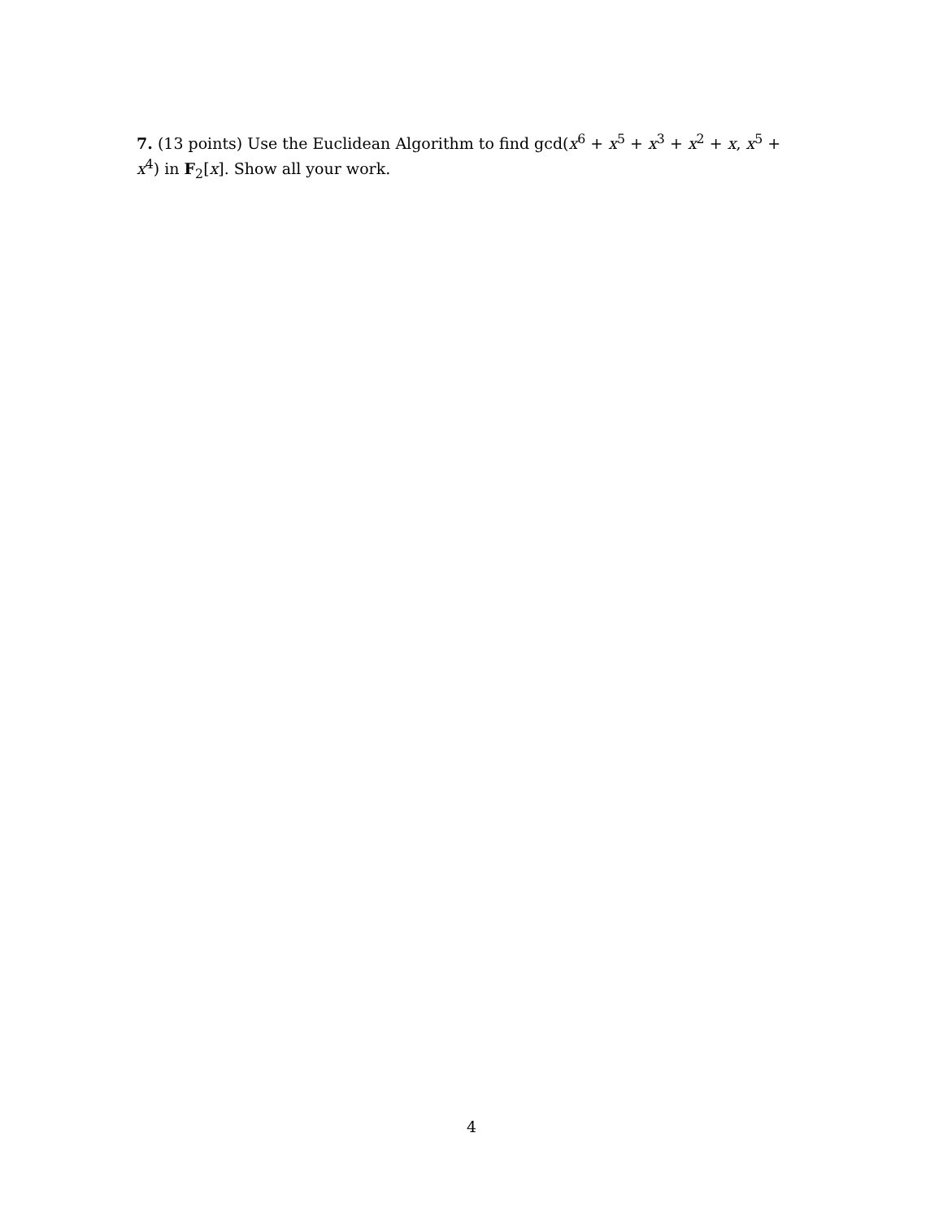7. (13 points) Use the Euclidean Algorithm to find gcd(x<sup>6</sup> + x<sup>5</sup> + x<sup>3</sup> + x<sup>2</sup> + x, x<sup>5</sup> + x<sup>4</sup>) in F<sub>2</sub>[x]. Show all your work.
4